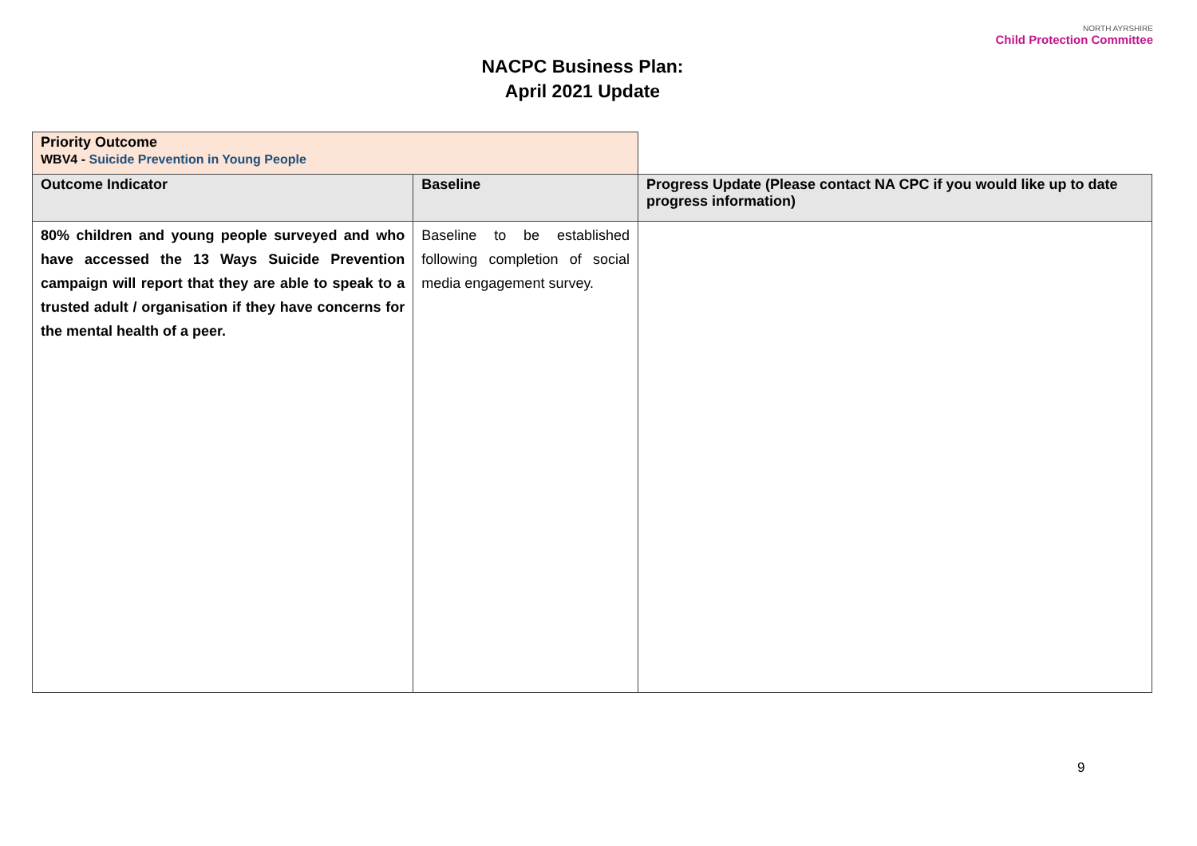NACPC Business Plan:
April 2021 Update
NORTH AYRSHIRE
Child Protection Committee
| Priority Outcome WBV4 - Suicide Prevention in Young People | | |
| Outcome Indicator | Baseline | Progress Update (Please contact NA CPC if you would like up to date progress information) |
| 80% children and young people surveyed and who have accessed the 13 Ways Suicide Prevention campaign will report that they are able to speak to a trusted adult / organisation if they have concerns for the mental health of a peer. | Baseline to be established following completion of social media engagement survey. | |
9